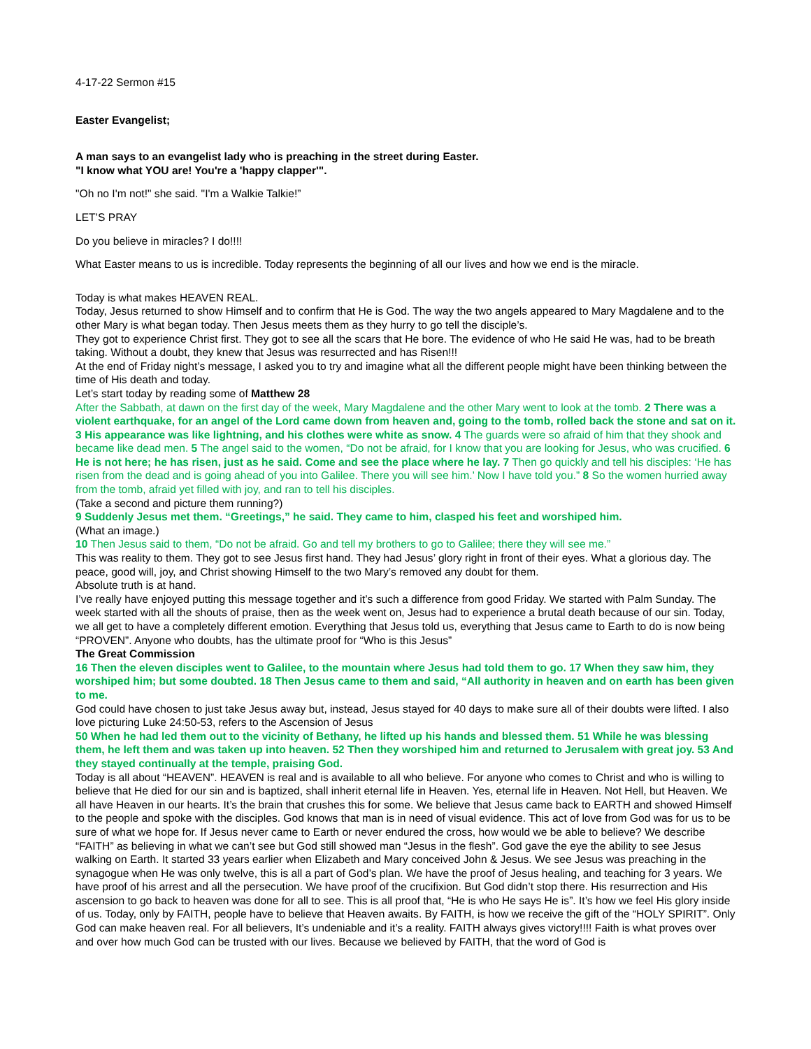4-17-22 Sermon #15
Easter Evangelist;
A man says to an evangelist lady who is preaching in the street during Easter.
"I know what YOU are! You're a 'happy clapper'".
"Oh no I'm not!" she said. "I'm a Walkie Talkie!”
LET’S PRAY
Do you believe in miracles? I do!!!!
What Easter means to us is incredible. Today represents the beginning of all our lives and how we end is the miracle.
Today is what makes HEAVEN REAL.
Today, Jesus returned to show Himself and to confirm that He is God. The way the two angels appeared to Mary Magdalene and to the other Mary is what began today. Then Jesus meets them as they hurry to go tell the disciple’s.
They got to experience Christ first. They got to see all the scars that He bore. The evidence of who He said He was, had to be breath taking. Without a doubt, they knew that Jesus was resurrected and has Risen!!!
At the end of Friday night’s message, I asked you to try and imagine what all the different people might have been thinking between the time of His death and today.
Let’s start today by reading some of Matthew 28
After the Sabbath, at dawn on the first day of the week, Mary Magdalene and the other Mary went to look at the tomb. 2 There was a violent earthquake, for an angel of the Lord came down from heaven and, going to the tomb, rolled back the stone and sat on it. 3 His appearance was like lightning, and his clothes were white as snow. 4 The guards were so afraid of him that they shook and became like dead men. 5 The angel said to the women, “Do not be afraid, for I know that you are looking for Jesus, who was crucified. 6 He is not here; he has risen, just as he said. Come and see the place where he lay. 7 Then go quickly and tell his disciples: ‘He has risen from the dead and is going ahead of you into Galilee. There you will see him.’ Now I have told you.” 8 So the women hurried away from the tomb, afraid yet filled with joy, and ran to tell his disciples.
(Take a second and picture them running?)
9 Suddenly Jesus met them. “Greetings,” he said. They came to him, clasped his feet and worshiped him.
(What an image.)
10 Then Jesus said to them, “Do not be afraid. Go and tell my brothers to go to Galilee; there they will see me.”
This was reality to them. They got to see Jesus first hand. They had Jesus’ glory right in front of their eyes. What a glorious day. The peace, good will, joy, and Christ showing Himself to the two Mary’s removed any doubt for them.
Absolute truth is at hand.
I’ve really have enjoyed putting this message together and it’s such a difference from good Friday. We started with Palm Sunday. The week started with all the shouts of praise, then as the week went on, Jesus had to experience a brutal death because of our sin. Today, we all get to have a completely different emotion. Everything that Jesus told us, everything that Jesus came to Earth to do is now being “PROVEN”. Anyone who doubts, has the ultimate proof for “Who is this Jesus”
The Great Commission
16 Then the eleven disciples went to Galilee, to the mountain where Jesus had told them to go. 17 When they saw him, they worshiped him; but some doubted. 18 Then Jesus came to them and said, “All authority in heaven and on earth has been given to me.
God could have chosen to just take Jesus away but, instead, Jesus stayed for 40 days to make sure all of their doubts were lifted. I also love picturing Luke 24:50-53, refers to the Ascension of Jesus
50 When he had led them out to the vicinity of Bethany, he lifted up his hands and blessed them. 51 While he was blessing them, he left them and was taken up into heaven. 52 Then they worshiped him and returned to Jerusalem with great joy. 53 And they stayed continually at the temple, praising God.
Today is all about “HEAVEN”. HEAVEN is real and is available to all who believe. For anyone who comes to Christ and who is willing to believe that He died for our sin and is baptized, shall inherit eternal life in Heaven. Yes, eternal life in Heaven. Not Hell, but Heaven. We all have Heaven in our hearts. It’s the brain that crushes this for some. We believe that Jesus came back to EARTH and showed Himself to the people and spoke with the disciples. God knows that man is in need of visual evidence. This act of love from God was for us to be sure of what we hope for. If Jesus never came to Earth or never endured the cross, how would we be able to believe? We describe “FAITH” as believing in what we can’t see but God still showed man “Jesus in the flesh”. God gave the eye the ability to see Jesus walking on Earth. It started 33 years earlier when Elizabeth and Mary conceived John & Jesus. We see Jesus was preaching in the synagogue when He was only twelve, this is all a part of God’s plan. We have the proof of Jesus healing, and teaching for 3 years. We have proof of his arrest and all the persecution. We have proof of the crucifixion. But God didn’t stop there. His resurrection and His ascension to go back to heaven was done for all to see. This is all proof that, “He is who He says He is”. It’s how we feel His glory inside of us. Today, only by FAITH, people have to believe that Heaven awaits. By FAITH, is how we receive the gift of the “HOLY SPIRIT”. Only God can make heaven real. For all believers, It’s undeniable and it’s a reality. FAITH always gives victory!!!! Faith is what proves over and over how much God can be trusted with our lives. Because we believed by FAITH, that the word of God is